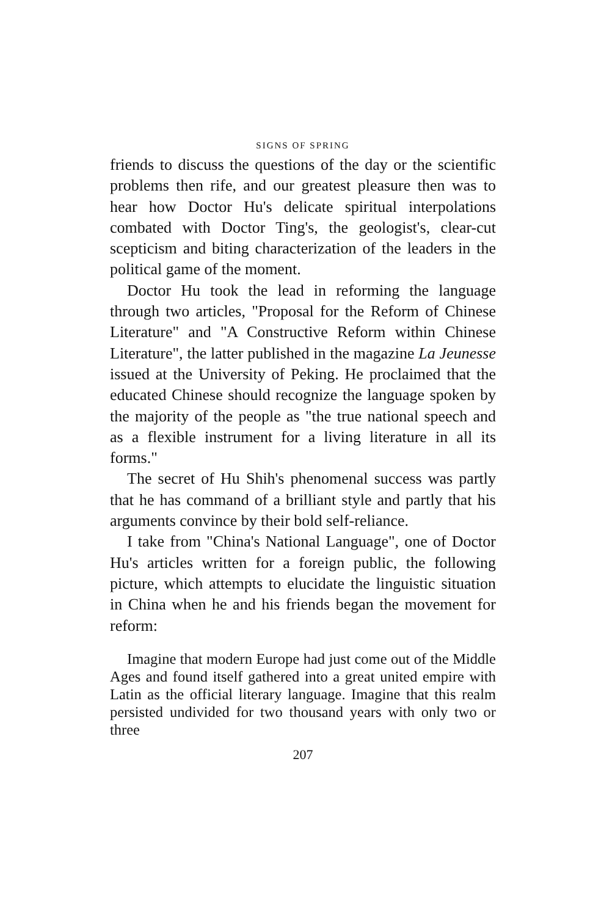SIGNS OF SPRING
friends to discuss the questions of the day or the scientific problems then rife, and our greatest pleasure then was to hear how Doctor Hu's delicate spiritual interpolations combated with Doctor Ting's, the geologist's, clear-cut scepticism and biting characterization of the leaders in the political game of the moment.
Doctor Hu took the lead in reforming the language through two articles, "Proposal for the Reform of Chinese Literature" and "A Constructive Reform within Chinese Literature", the latter published in the magazine La Jeunesse issued at the University of Peking. He proclaimed that the educated Chinese should recognize the language spoken by the majority of the people as "the true national speech and as a flexible instrument for a living literature in all its forms."
The secret of Hu Shih's phenomenal success was partly that he has command of a brilliant style and partly that his arguments convince by their bold self-reliance.
I take from "China's National Language", one of Doctor Hu's articles written for a foreign public, the following picture, which attempts to elucidate the linguistic situation in China when he and his friends began the movement for reform:
Imagine that modern Europe had just come out of the Middle Ages and found itself gathered into a great united empire with Latin as the official literary language. Imagine that this realm persisted undivided for two thousand years with only two or three
207